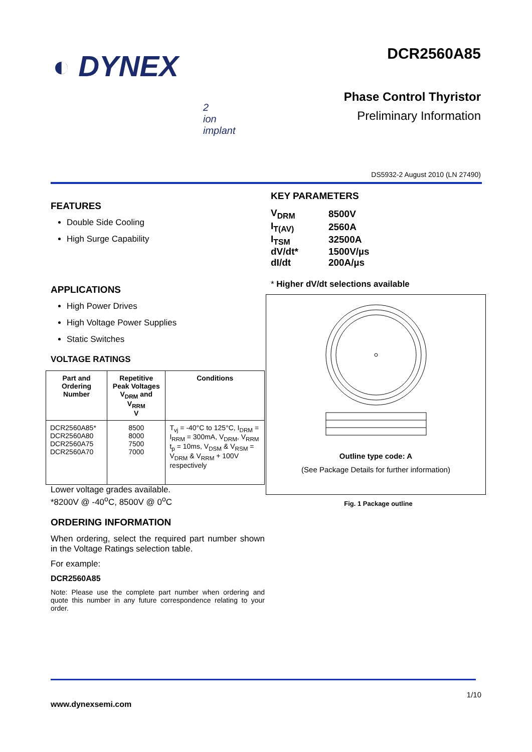◐ DYNEX
2
ion
implant
DCR2560A85
Phase Control Thyristor
Preliminary Information
DS5932-2 August 2010 (LN 27490)
FEATURES
Double Side Cooling
High Surge Capability
APPLICATIONS
High Power Drives
High Voltage Power Supplies
Static Switches
VOLTAGE RATINGS
| Part and Ordering Number | Repetitive Peak Voltages V<sub>DRM</sub> and V<sub>RRM</sub> V | Conditions |
| --- | --- | --- |
| DCR2560A85* DCR2560A80 DCR2560A75 DCR2560A70 | 8500 8000 7500 7000 | T<sub>vj</sub> = -40°C to 125°C, I<sub>DRM</sub> = I<sub>RRM</sub> = 300mA, V<sub>DRM</sub>, V<sub>RRM</sub> t<sub>p</sub> = 10ms, V<sub>DSM</sub> & V<sub>RSM</sub> = V<sub>DRM</sub> & V<sub>RRM</sub> + 100V respectively |
Lower voltage grades available.
*8200V @ -40<sup>o</sup>C, 8500V @ 0<sup>o</sup>C
ORDERING INFORMATION
When ordering, select the required part number shown in the Voltage Ratings selection table.
For example:
DCR2560A85
Note: Please use the complete part number when ordering and quote this number in any future correspondence relating to your order.
KEY PARAMETERS
| V<sub>DRM</sub> | 8500V |
| I<sub>T(AV)</sub> | 2560A |
| I<sub>TSM</sub> | 32500A |
| dV/dt* | 1500V/µs |
| dI/dt | 200A/µs |
* Higher dV/dt selections available
Outline type code: A
(See Package Details for further information)
Fig. 1 Package outline
1/10
www.dynexsemi.com